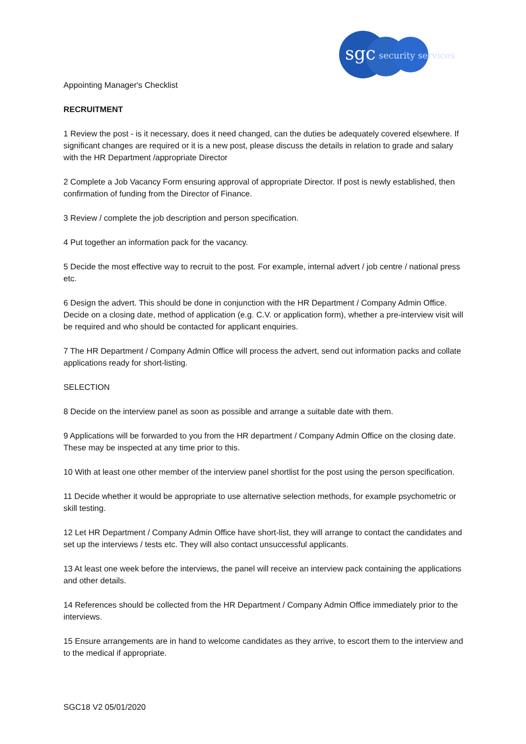sgc
security services
Appointing Manager's Checklist
RECRUITMENT
1 Review the post - is it necessary, does it need changed, can the duties be adequately covered elsewhere. If significant changes are required or it is a new post, please discuss the details in relation to grade and salary with the HR Department /appropriate Director
2 Complete a Job Vacancy Form ensuring approval of appropriate Director. If post is newly established, then confirmation of funding from the Director of Finance.
3 Review / complete the job description and person specification.
4 Put together an information pack for the vacancy.
5 Decide the most effective way to recruit to the post. For example, internal advert / job centre / national press etc.
6 Design the advert. This should be done in conjunction with the HR Department / Company Admin Office. Decide on a closing date, method of application (e.g. C.V. or application form), whether a pre-interview visit will be required and who should be contacted for applicant enquiries.
7 The HR Department / Company Admin Office will process the advert, send out information packs and collate applications ready for short-listing.
SELECTION
8 Decide on the interview panel as soon as possible and arrange a suitable date with them.
9 Applications will be forwarded to you from the HR department / Company Admin Office on the closing date. These may be inspected at any time prior to this.
10 With at least one other member of the interview panel shortlist for the post using the person specification.
11 Decide whether it would be appropriate to use alternative selection methods, for example psychometric or skill testing.
12 Let HR Department / Company Admin Office have short-list, they will arrange to contact the candidates and set up the interviews / tests etc. They will also contact unsuccessful applicants.
13 At least one week before the interviews, the panel will receive an interview pack containing the applications and other details.
14 References should be collected from the HR Department / Company Admin Office immediately prior to the interviews.
15 Ensure arrangements are in hand to welcome candidates as they arrive, to escort them to the interview and to the medical if appropriate.
SGC18 V2 05/01/2020